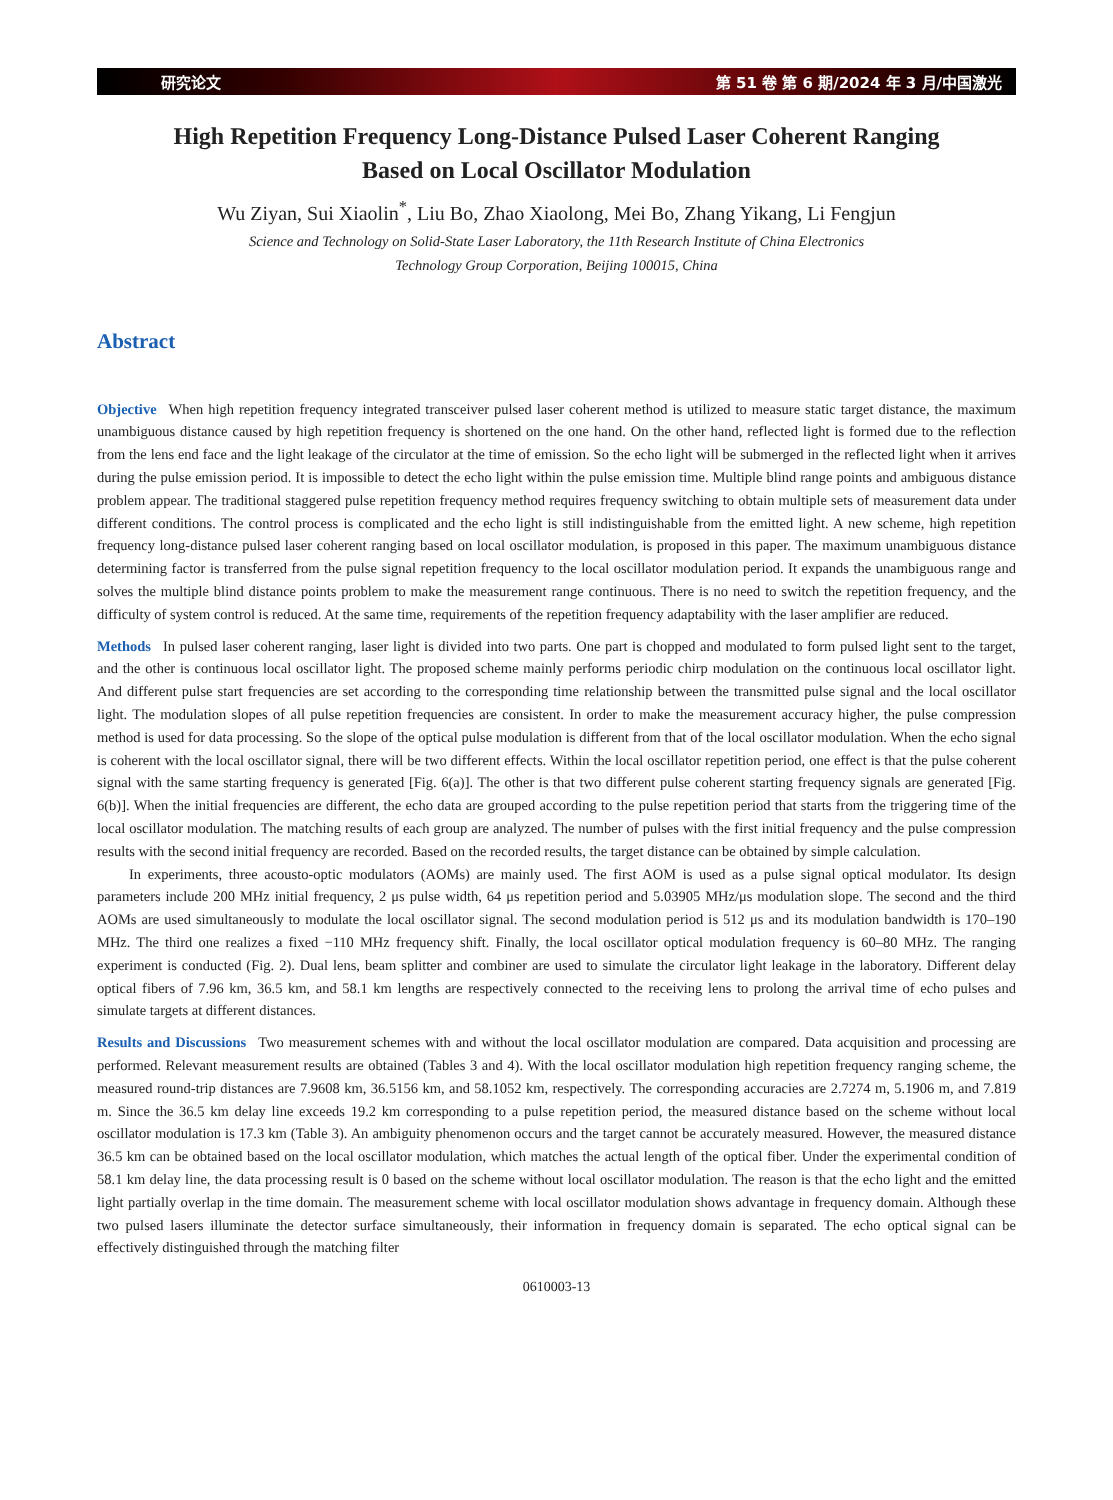研究论文 第 51 卷 第 6 期/2024 年 3 月/中国激光
High Repetition Frequency Long-Distance Pulsed Laser Coherent Ranging
Based on Local Oscillator Modulation
Wu Ziyan, Sui Xiaolin<sup>*</sup>, Liu Bo, Zhao Xiaolong, Mei Bo, Zhang Yikang, Li Fengjun
Science and Technology on Solid-State Laser Laboratory, the 11th Research Institute of China Electronics
Technology Group Corporation, Beijing 100015, China
Abstract
Objective When high repetition frequency integrated transceiver pulsed laser coherent method is utilized to measure static target distance, the maximum unambiguous distance caused by high repetition frequency is shortened on the one hand. On the other hand, reflected light is formed due to the reflection from the lens end face and the light leakage of the circulator at the time of emission. So the echo light will be submerged in the reflected light when it arrives during the pulse emission period. It is impossible to detect the echo light within the pulse emission time. Multiple blind range points and ambiguous distance problem appear. The traditional staggered pulse repetition frequency method requires frequency switching to obtain multiple sets of measurement data under different conditions. The control process is complicated and the echo light is still indistinguishable from the emitted light. A new scheme, high repetition frequency long-distance pulsed laser coherent ranging based on local oscillator modulation, is proposed in this paper. The maximum unambiguous distance determining factor is transferred from the pulse signal repetition frequency to the local oscillator modulation period. It expands the unambiguous range and solves the multiple blind distance points problem to make the measurement range continuous. There is no need to switch the repetition frequency, and the difficulty of system control is reduced. At the same time, requirements of the repetition frequency adaptability with the laser amplifier are reduced.
Methods In pulsed laser coherent ranging, laser light is divided into two parts. One part is chopped and modulated to form pulsed light sent to the target, and the other is continuous local oscillator light. The proposed scheme mainly performs periodic chirp modulation on the continuous local oscillator light. And different pulse start frequencies are set according to the corresponding time relationship between the transmitted pulse signal and the local oscillator light. The modulation slopes of all pulse repetition frequencies are consistent. In order to make the measurement accuracy higher, the pulse compression method is used for data processing. So the slope of the optical pulse modulation is different from that of the local oscillator modulation. When the echo signal is coherent with the local oscillator signal, there will be two different effects. Within the local oscillator repetition period, one effect is that the pulse coherent signal with the same starting frequency is generated [Fig. 6(a)]. The other is that two different pulse coherent starting frequency signals are generated [Fig. 6(b)]. When the initial frequencies are different, the echo data are grouped according to the pulse repetition period that starts from the triggering time of the local oscillator modulation. The matching results of each group are analyzed. The number of pulses with the first initial frequency and the pulse compression results with the second initial frequency are recorded. Based on the recorded results, the target distance can be obtained by simple calculation.
In experiments, three acousto-optic modulators (AOMs) are mainly used. The first AOM is used as a pulse signal optical modulator. Its design parameters include 200 MHz initial frequency, 2 μs pulse width, 64 μs repetition period and 5.03905 MHz/μs modulation slope. The second and the third AOMs are used simultaneously to modulate the local oscillator signal. The second modulation period is 512 μs and its modulation bandwidth is 170–190 MHz. The third one realizes a fixed −110 MHz frequency shift. Finally, the local oscillator optical modulation frequency is 60–80 MHz. The ranging experiment is conducted (Fig. 2). Dual lens, beam splitter and combiner are used to simulate the circulator light leakage in the laboratory. Different delay optical fibers of 7.96 km, 36.5 km, and 58.1 km lengths are respectively connected to the receiving lens to prolong the arrival time of echo pulses and simulate targets at different distances.
Results and Discussions Two measurement schemes with and without the local oscillator modulation are compared. Data acquisition and processing are performed. Relevant measurement results are obtained (Tables 3 and 4). With the local oscillator modulation high repetition frequency ranging scheme, the measured round-trip distances are 7.9608 km, 36.5156 km, and 58.1052 km, respectively. The corresponding accuracies are 2.7274 m, 5.1906 m, and 7.819 m. Since the 36.5 km delay line exceeds 19.2 km corresponding to a pulse repetition period, the measured distance based on the scheme without local oscillator modulation is 17.3 km (Table 3). An ambiguity phenomenon occurs and the target cannot be accurately measured. However, the measured distance 36.5 km can be obtained based on the local oscillator modulation, which matches the actual length of the optical fiber. Under the experimental condition of 58.1 km delay line, the data processing result is 0 based on the scheme without local oscillator modulation. The reason is that the echo light and the emitted light partially overlap in the time domain. The measurement scheme with local oscillator modulation shows advantage in frequency domain. Although these two pulsed lasers illuminate the detector surface simultaneously, their information in frequency domain is separated. The echo optical signal can be effectively distinguished through the matching filter
0610003-13